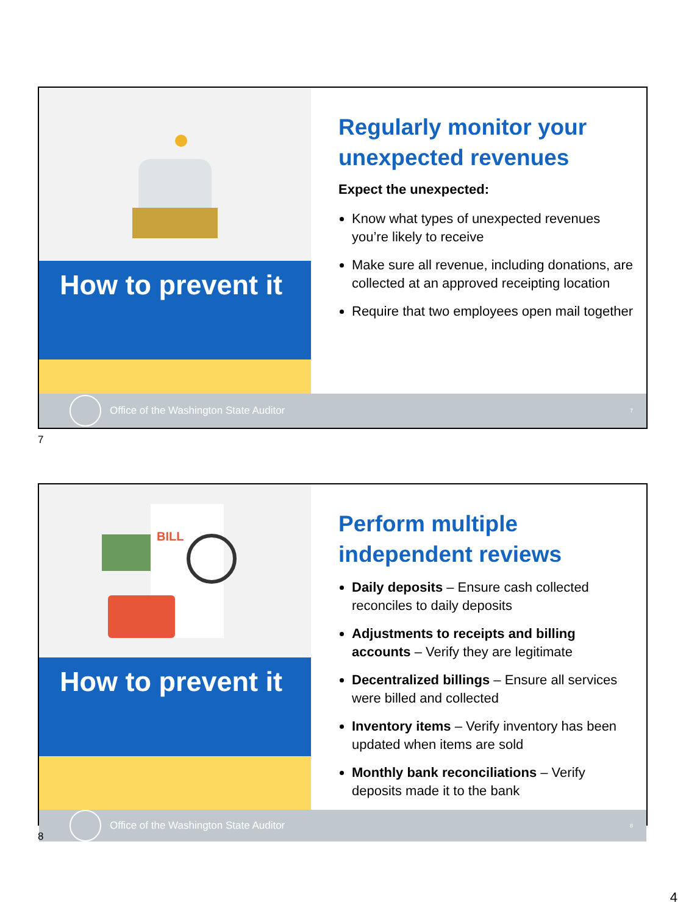How to prevent it
Regularly monitor your unexpected revenues
Expect the unexpected:
Know what types of unexpected revenues you’re likely to receive
Make sure all revenue, including donations, are collected at an approved receipting location
Require that two employees open mail together
Office of the Washington State Auditor 7
7
BILL
How to prevent it
Perform multiple independent reviews
Daily deposits – Ensure cash collected reconciles to daily deposits
Adjustments to receipts and billing accounts – Verify they are legitimate
Decentralized billings – Ensure all services were billed and collected
Inventory items – Verify inventory has been updated when items are sold
Monthly bank reconciliations – Verify deposits made it to the bank
Office of the Washington State Auditor 8
8
4